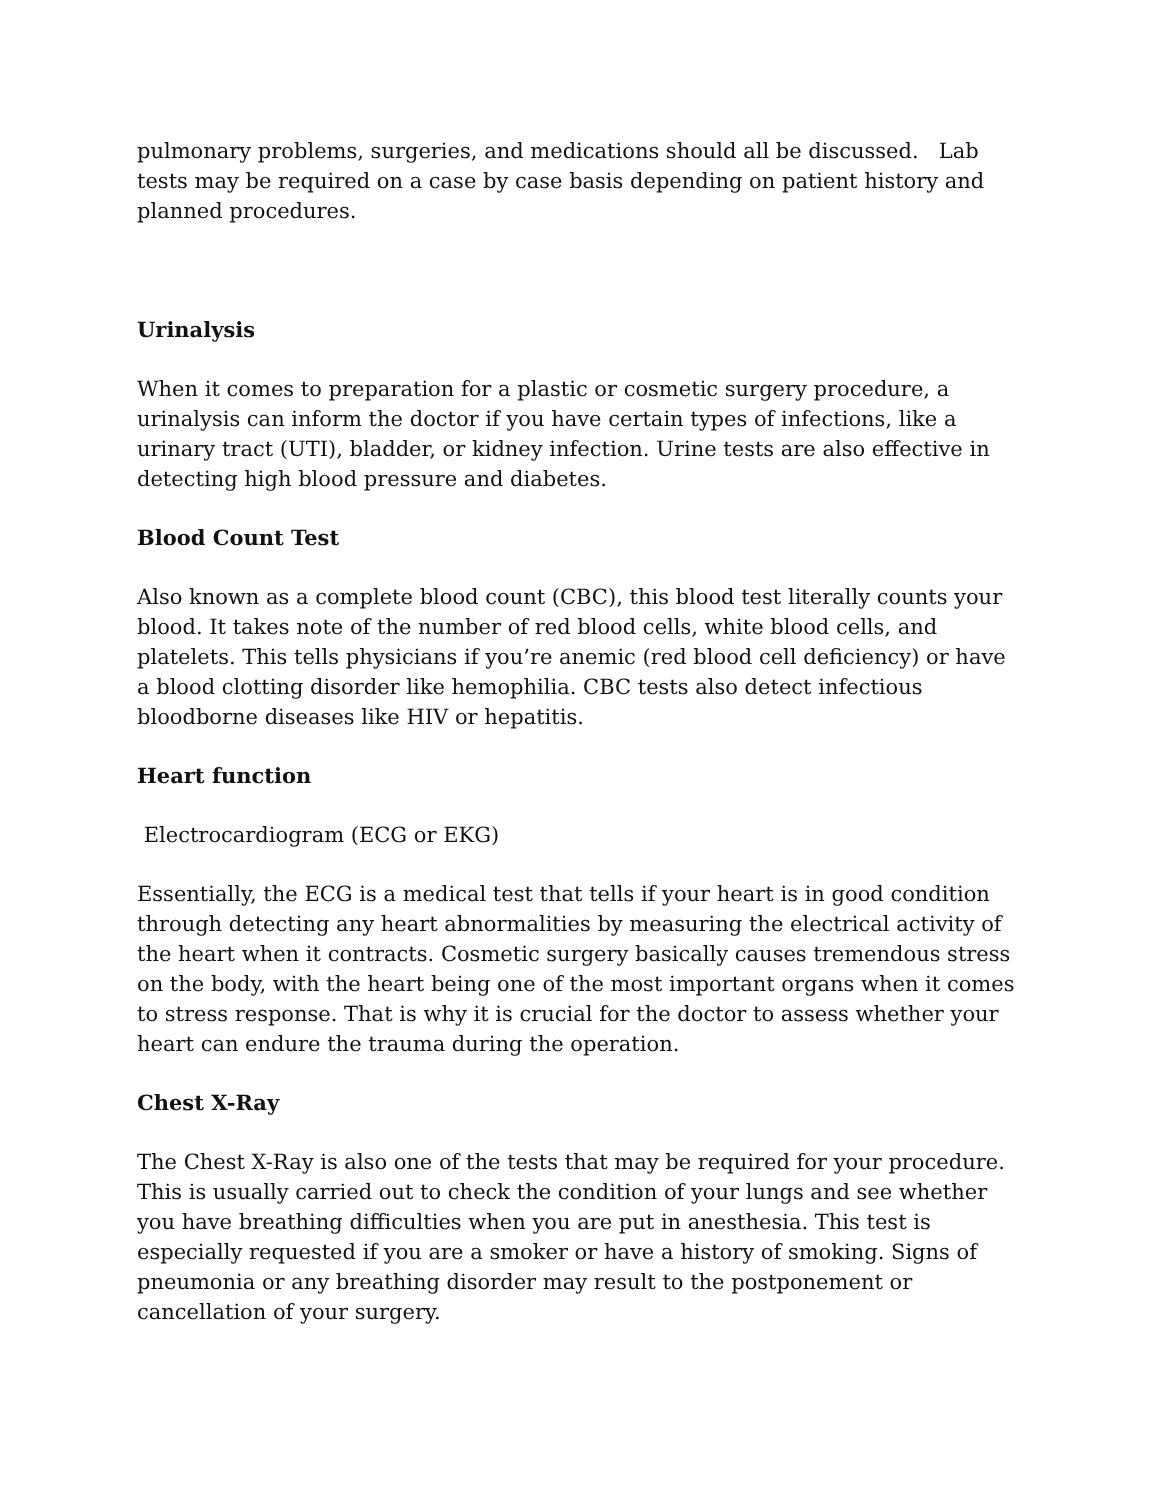pulmonary problems, surgeries, and medications should all be discussed. Lab tests may be required on a case by case basis depending on patient history and planned procedures.
Urinalysis
When it comes to preparation for a plastic or cosmetic surgery procedure, a urinalysis can inform the doctor if you have certain types of infections, like a urinary tract (UTI), bladder, or kidney infection. Urine tests are also effective in detecting high blood pressure and diabetes.
Blood Count Test
Also known as a complete blood count (CBC), this blood test literally counts your blood. It takes note of the number of red blood cells, white blood cells, and platelets. This tells physicians if you’re anemic (red blood cell deficiency) or have a blood clotting disorder like hemophilia. CBC tests also detect infectious bloodborne diseases like HIV or hepatitis.
Heart function
Electrocardiogram (ECG or EKG)
Essentially, the ECG is a medical test that tells if your heart is in good condition through detecting any heart abnormalities by measuring the electrical activity of the heart when it contracts. Cosmetic surgery basically causes tremendous stress on the body, with the heart being one of the most important organs when it comes to stress response. That is why it is crucial for the doctor to assess whether your heart can endure the trauma during the operation.
Chest X-Ray
The Chest X-Ray is also one of the tests that may be required for your procedure. This is usually carried out to check the condition of your lungs and see whether you have breathing difficulties when you are put in anesthesia. This test is especially requested if you are a smoker or have a history of smoking. Signs of pneumonia or any breathing disorder may result to the postponement or cancellation of your surgery.